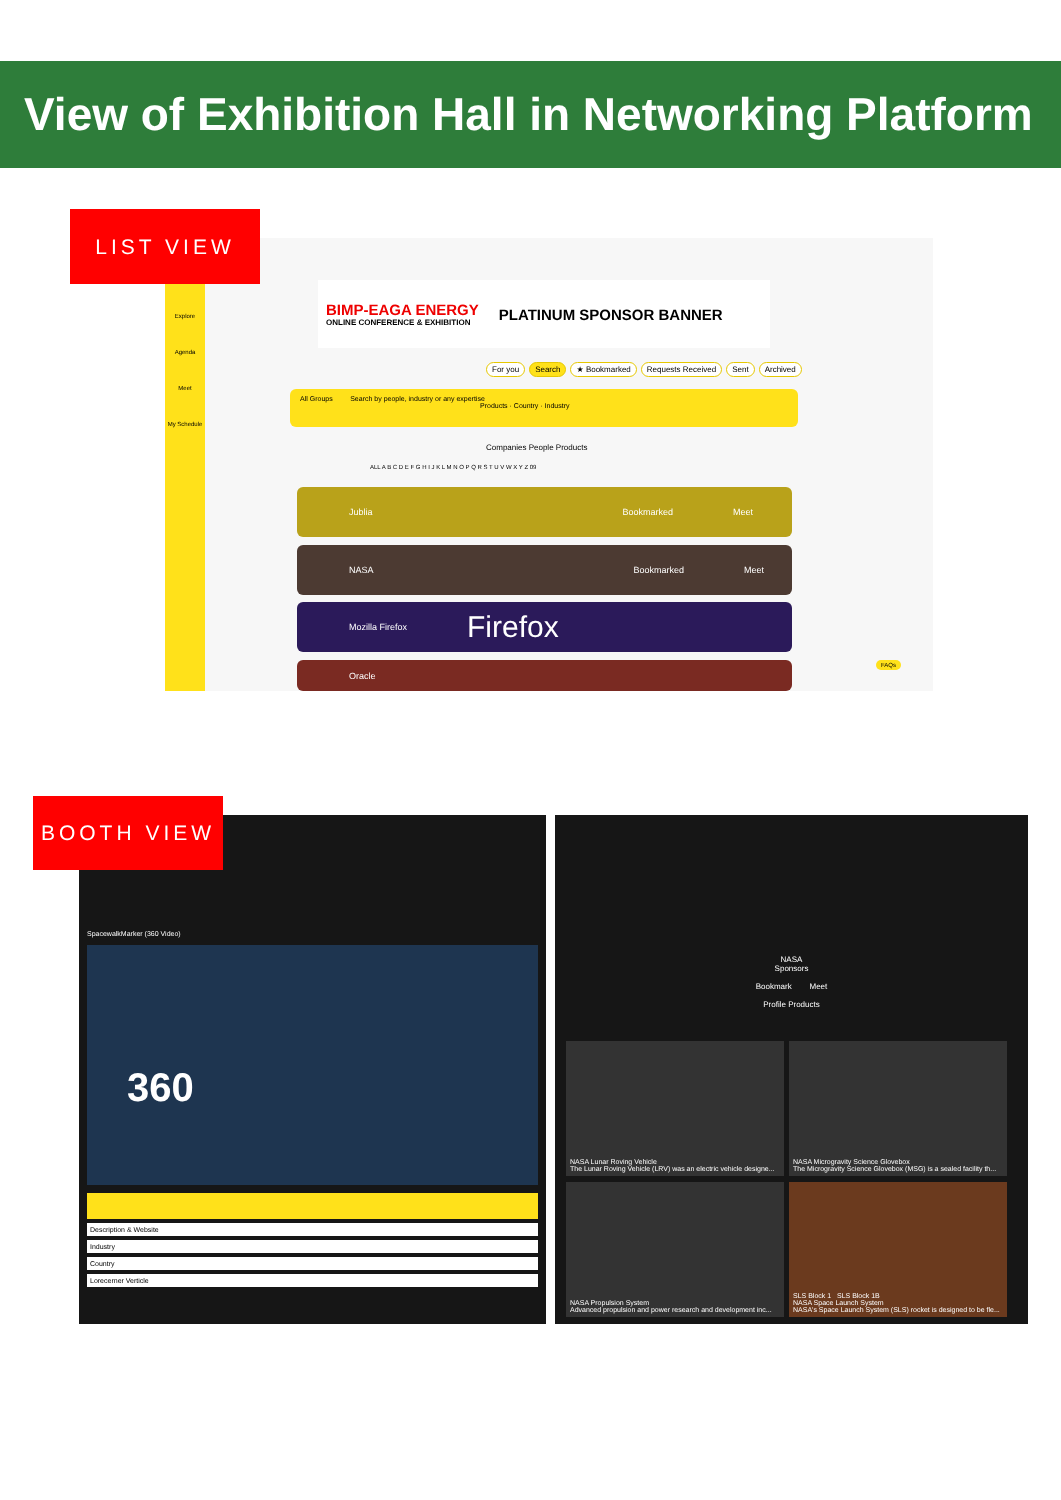View of Exhibition Hall in Networking Platform
Explore
Agenda
Meet
My Schedule
BIMP-EAGA ENERGY
ONLINE CONFERENCE & EXHIBITION
PLATINUM SPONSOR BANNER
For you Search ★ Bookmarked Requests Received Sent Archived
All Groups Search by people, industry or any expertise
Products · Country · Industry
Companies People Products
ALL A B C D E F G H I J K L M N O P Q R S T U V W X Y Z 09
Jublia Bookmarked Meet
NASA Bookmarked Meet
Mozilla Firefox Firefox
Oracle FAQs
LIST VIEW
SpacewalkMarker (360 Video)
360
Description & Website
Industry
Country
Lorecerner Verticle
NASA
Sponsors
Bookmark Meet
Profile Products
NASA Lunar Roving Vehicle
The Lunar Roving Vehicle (LRV) was an electric vehicle designe...
NASA Microgravity Science Glovebox
The Microgravity Science Glovebox (MSG) is a sealed facility th...
NASA Propulsion System
Advanced propulsion and power research and development inc...
SLS Block 1 SLS Block 1B
NASA Space Launch System
NASA's Space Launch System (SLS) rocket is designed to be fle...
BOOTH VIEW